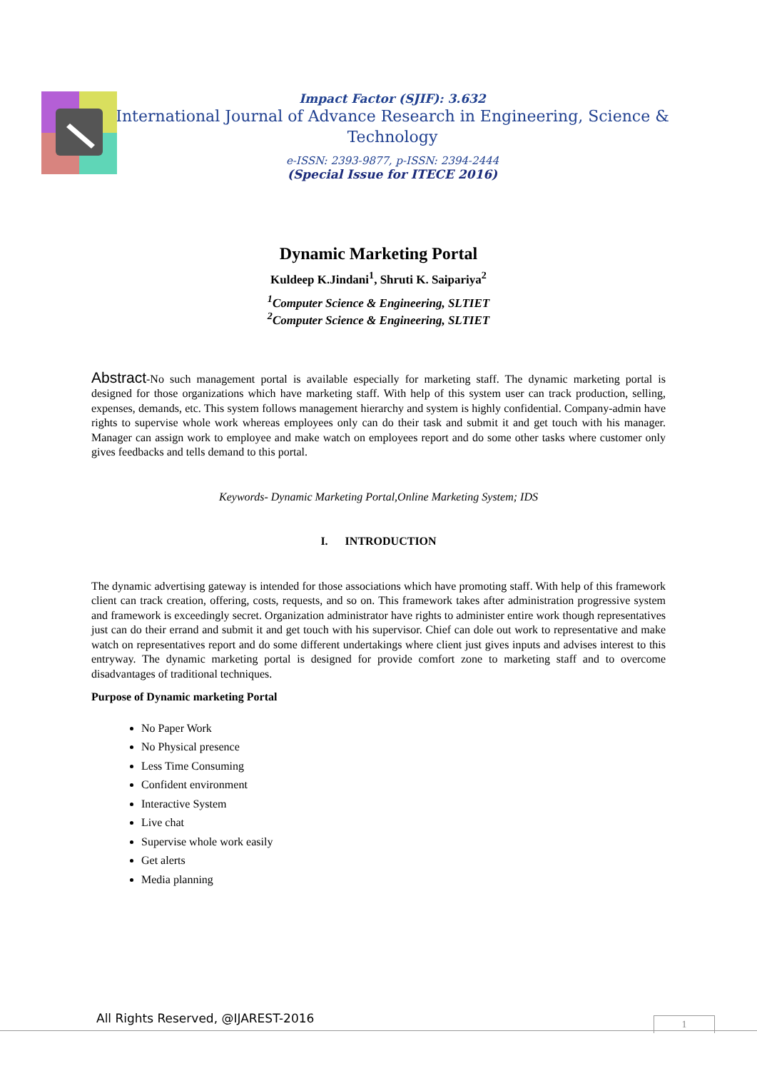Impact Factor (SJIF): 3.632
International Journal of Advance Research in Engineering, Science & Technology
e-ISSN: 2393-9877, p-ISSN: 2394-2444
(Special Issue for ITECE 2016)
Dynamic Marketing Portal
Kuldeep K.Jindani<sup>1</sup>, Shruti K. Saipariya<sup>2</sup>
<sup>1</sup> Computer Science & Engineering, SLTIET
<sup>2</sup> Computer Science & Engineering, SLTIET
Abstract-No such management portal is available especially for marketing staff. The dynamic marketing portal is designed for those organizations which have marketing staff. With help of this system user can track production, selling, expenses, demands, etc. This system follows management hierarchy and system is highly confidential. Company-admin have rights to supervise whole work whereas employees only can do their task and submit it and get touch with his manager. Manager can assign work to employee and make watch on employees report and do some other tasks where customer only gives feedbacks and tells demand to this portal.
Keywords- Dynamic Marketing Portal,Online Marketing System; IDS
I. INTRODUCTION
The dynamic advertising gateway is intended for those associations which have promoting staff. With help of this framework client can track creation, offering, costs, requests, and so on. This framework takes after administration progressive system and framework is exceedingly secret. Organization administrator have rights to administer entire work though representatives just can do their errand and submit it and get touch with his supervisor. Chief can dole out work to representative and make watch on representatives report and do some different undertakings where client just gives inputs and advises interest to this entryway. The dynamic marketing portal is designed for provide comfort zone to marketing staff and to overcome disadvantages of traditional techniques.
Purpose of Dynamic marketing Portal
No Paper Work
No Physical presence
Less Time Consuming
Confident environment
Interactive System
Live chat
Supervise whole work easily
Get alerts
Media planning
All Rights Reserved, @IJAREST-2016
1